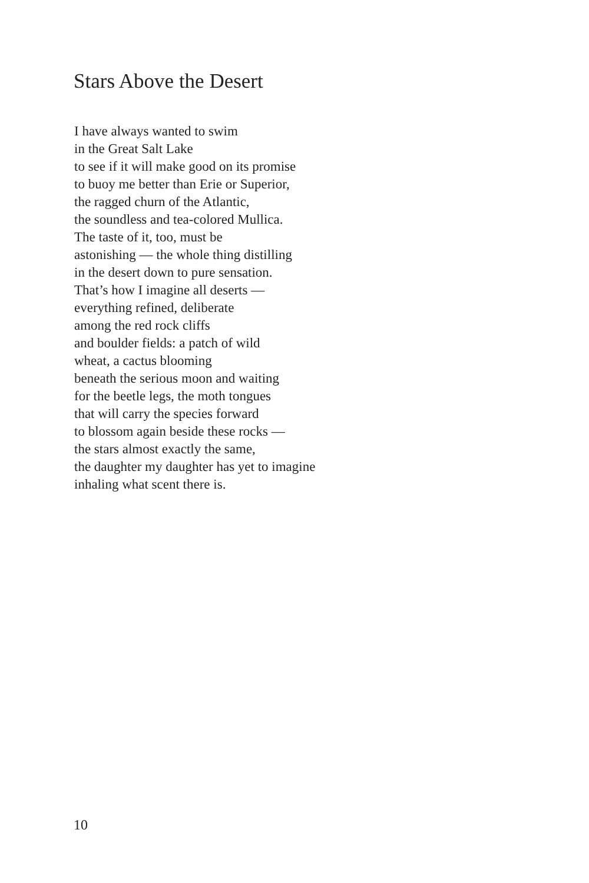Stars Above the Desert
I have always wanted to swim
in the Great Salt Lake
to see if it will make good on its promise
to buoy me better than Erie or Superior,
the ragged churn of the Atlantic,
the soundless and tea-colored Mullica.
The taste of it, too, must be
astonishing — the whole thing distilling
in the desert down to pure sensation.
That’s how I imagine all deserts —
everything refined, deliberate
among the red rock cliffs
and boulder fields: a patch of wild
wheat, a cactus blooming
beneath the serious moon and waiting
for the beetle legs, the moth tongues
that will carry the species forward
to blossom again beside these rocks —
the stars almost exactly the same,
the daughter my daughter has yet to imagine
inhaling what scent there is.
10